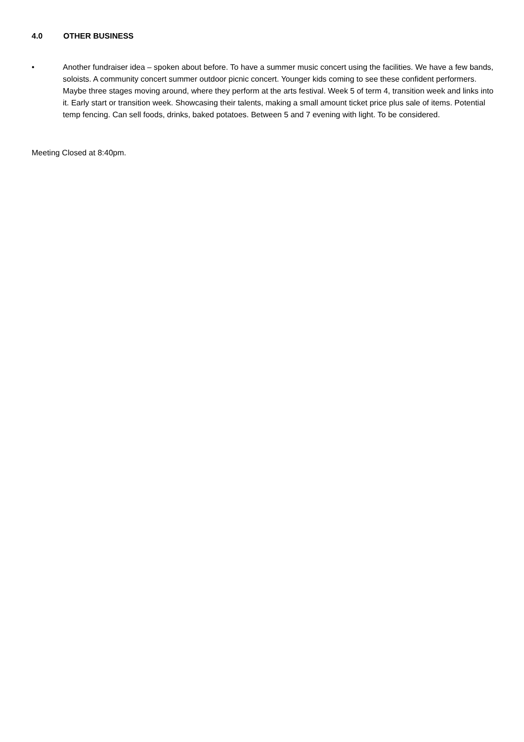4.0 OTHER BUSINESS
• Another fundraiser idea – spoken about before. To have a summer music concert using the facilities. We have a few bands, soloists. A community concert summer outdoor picnic concert. Younger kids coming to see these confident performers. Maybe three stages moving around, where they perform at the arts festival. Week 5 of term 4, transition week and links into it. Early start or transition week. Showcasing their talents, making a small amount ticket price plus sale of items. Potential temp fencing. Can sell foods, drinks, baked potatoes. Between 5 and 7 evening with light. To be considered.
Meeting Closed at 8:40pm.